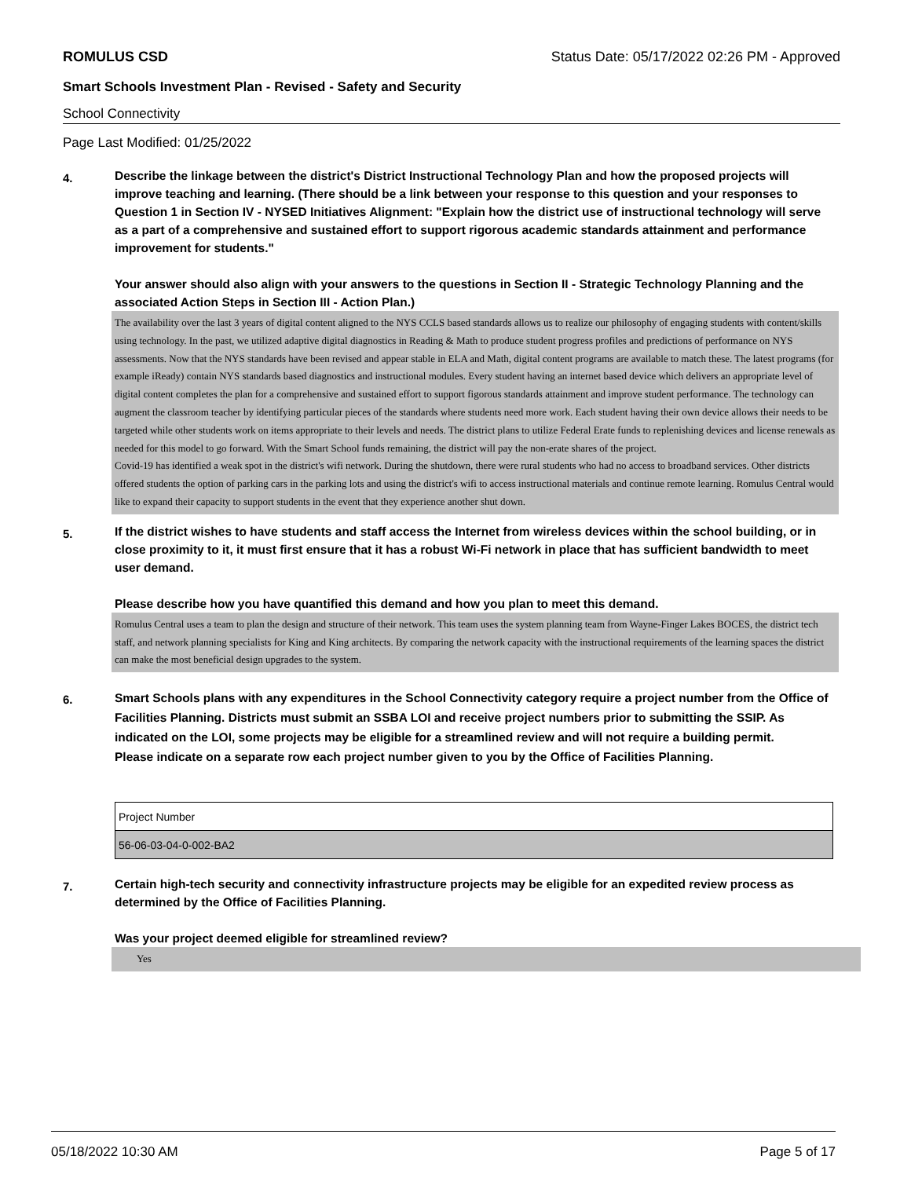ROMULUS CSD Status Date: 05/17/2022 02:26 PM - Approved
Smart Schools Investment Plan - Revised - Safety and Security
School Connectivity
Page Last Modified: 01/25/2022
4.
Describe the linkage between the district's District Instructional Technology Plan and how the proposed projects will improve teaching and learning. (There should be a link between your response to this question and your responses to Question 1 in Section IV - NYSED Initiatives Alignment: "Explain how the district use of instructional technology will serve as a part of a comprehensive and sustained effort to support rigorous academic standards attainment and performance improvement for students."
Your answer should also align with your answers to the questions in Section II - Strategic Technology Planning and the associated Action Steps in Section III - Action Plan.)
The availability over the last 3 years of digital content aligned to the NYS CCLS based standards allows us to realize our philosophy of engaging students with content/skills using technology. In the past, we utilized adaptive digital diagnostics in Reading & Math to produce student progress profiles and predictions of performance on NYS assessments. Now that the NYS standards have been revised and appear stable in ELA and Math, digital content programs are available to match these. The latest programs (for example iReady) contain NYS standards based diagnostics and instructional modules. Every student having an internet based device which delivers an appropriate level of digital content completes the plan for a comprehensive and sustained effort to support figorous standards attainment and improve student performance. The technology can augment the classroom teacher by identifying particular pieces of the standards where students need more work. Each student having their own device allows their needs to be targeted while other students work on items appropriate to their levels and needs. The district plans to utilize Federal Erate funds to replenishing devices and license renewals as needed for this model to go forward. With the Smart School funds remaining, the district will pay the non-erate shares of the project.
Covid-19 has identified a weak spot in the district's wifi network. During the shutdown, there were rural students who had no access to broadband services. Other districts offered students the option of parking cars in the parking lots and using the district's wifi to access instructional materials and continue remote learning. Romulus Central would like to expand their capacity to support students in the event that they experience another shut down.
5.
If the district wishes to have students and staff access the Internet from wireless devices within the school building, or in close proximity to it, it must first ensure that it has a robust Wi-Fi network in place that has sufficient bandwidth to meet user demand.
Please describe how you have quantified this demand and how you plan to meet this demand.
Romulus Central uses a team to plan the design and structure of their network. This team uses the system planning team from Wayne-Finger Lakes BOCES, the district tech staff, and network planning specialists for King and King architects. By comparing the network capacity with the instructional requirements of the learning spaces the district can make the most beneficial design upgrades to the system.
6.
Smart Schools plans with any expenditures in the School Connectivity category require a project number from the Office of Facilities Planning. Districts must submit an SSBA LOI and receive project numbers prior to submitting the SSIP. As indicated on the LOI, some projects may be eligible for a streamlined review and will not require a building permit.
Please indicate on a separate row each project number given to you by the Office of Facilities Planning.
| Project Number |
| 56-06-03-04-0-002-BA2 |
7.
Certain high-tech security and connectivity infrastructure projects may be eligible for an expedited review process as determined by the Office of Facilities Planning.
Was your project deemed eligible for streamlined review?
Yes
05/18/2022 10:30 AM Page 5 of 17